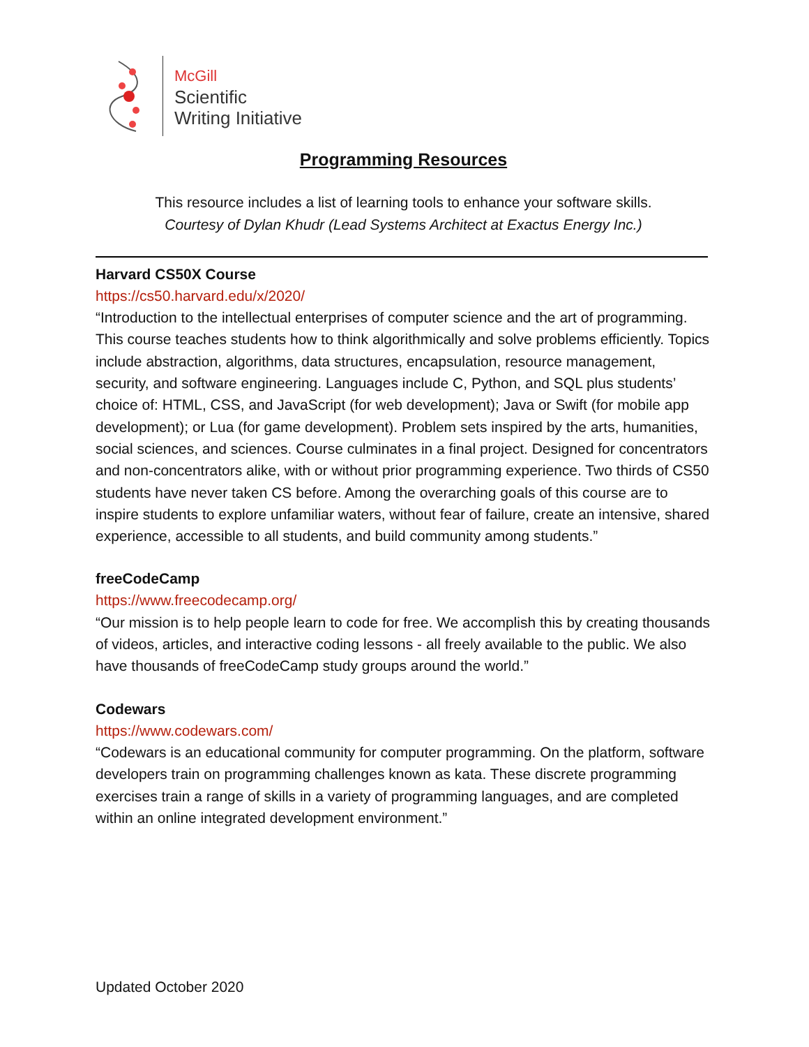McGill
Scientific
Writing Initiative
Programming Resources
This resource includes a list of learning tools to enhance your software skills.
Courtesy of Dylan Khudr (Lead Systems Architect at Exactus Energy Inc.)
Harvard CS50X Course
https://cs50.harvard.edu/x/2020/
“Introduction to the intellectual enterprises of computer science and the art of programming. This course teaches students how to think algorithmically and solve problems efficiently. Topics include abstraction, algorithms, data structures, encapsulation, resource management, security, and software engineering. Languages include C, Python, and SQL plus students’ choice of: HTML, CSS, and JavaScript (for web development); Java or Swift (for mobile app development); or Lua (for game development). Problem sets inspired by the arts, humanities, social sciences, and sciences. Course culminates in a final project. Designed for concentrators and non-concentrators alike, with or without prior programming experience. Two thirds of CS50 students have never taken CS before. Among the overarching goals of this course are to inspire students to explore unfamiliar waters, without fear of failure, create an intensive, shared experience, accessible to all students, and build community among students.”
freeCodeCamp
https://www.freecodecamp.org/
“Our mission is to help people learn to code for free. We accomplish this by creating thousands of videos, articles, and interactive coding lessons - all freely available to the public. We also have thousands of freeCodeCamp study groups around the world.”
Codewars
https://www.codewars.com/
“Codewars is an educational community for computer programming. On the platform, software developers train on programming challenges known as kata. These discrete programming exercises train a range of skills in a variety of programming languages, and are completed within an online integrated development environment.”
Updated October 2020